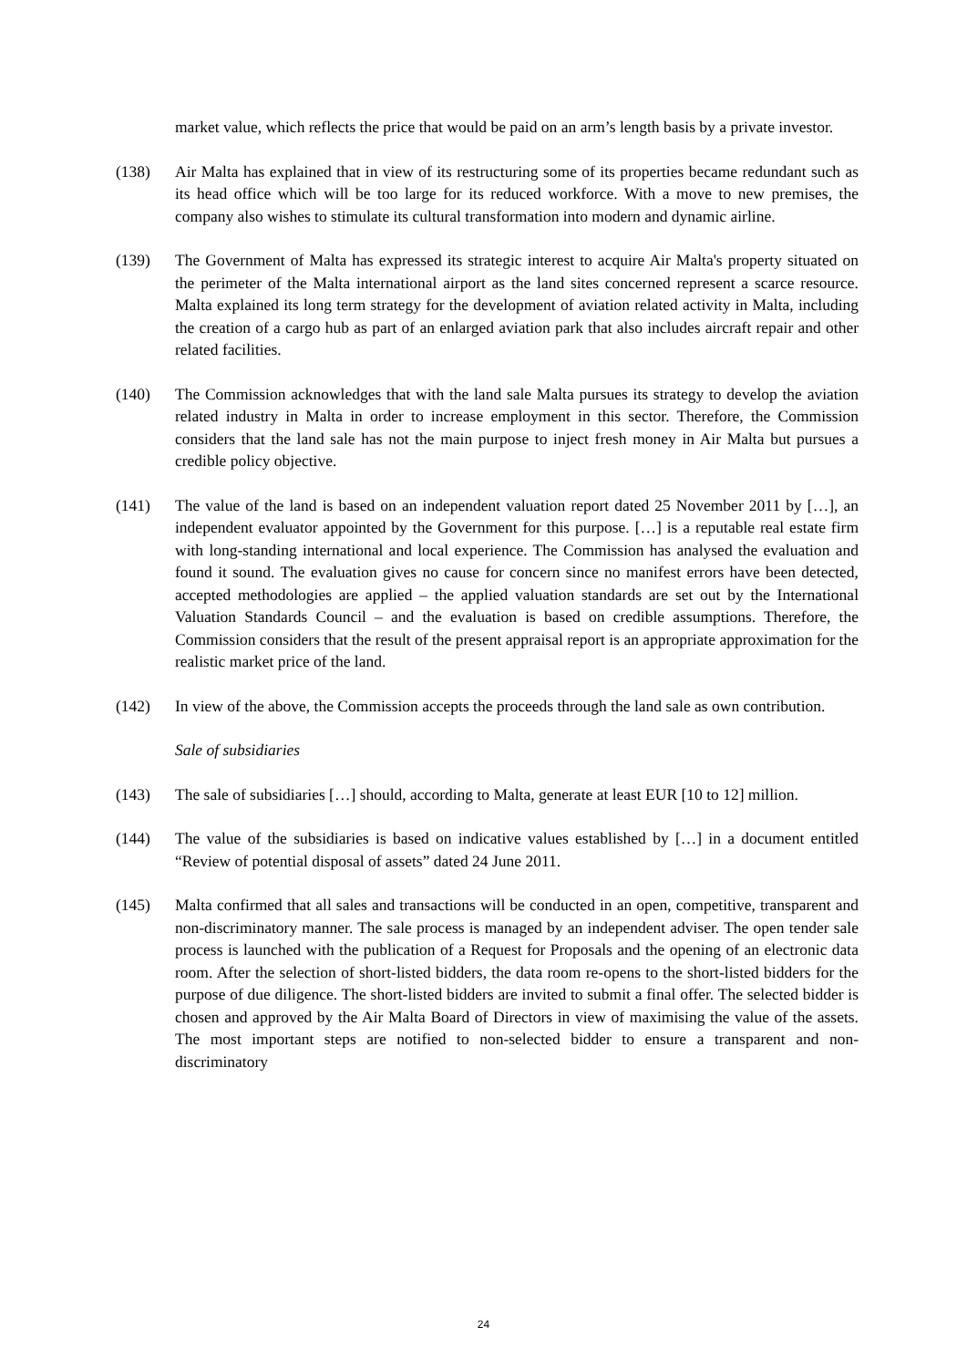market value, which reflects the price that would be paid on an arm’s length basis by a private investor.
(138) Air Malta has explained that in view of its restructuring some of its properties became redundant such as its head office which will be too large for its reduced workforce. With a move to new premises, the company also wishes to stimulate its cultural transformation into modern and dynamic airline.
(139) The Government of Malta has expressed its strategic interest to acquire Air Malta's property situated on the perimeter of the Malta international airport as the land sites concerned represent a scarce resource. Malta explained its long term strategy for the development of aviation related activity in Malta, including the creation of a cargo hub as part of an enlarged aviation park that also includes aircraft repair and other related facilities.
(140) The Commission acknowledges that with the land sale Malta pursues its strategy to develop the aviation related industry in Malta in order to increase employment in this sector. Therefore, the Commission considers that the land sale has not the main purpose to inject fresh money in Air Malta but pursues a credible policy objective.
(141) The value of the land is based on an independent valuation report dated 25 November 2011 by […], an independent evaluator appointed by the Government for this purpose. […] is a reputable real estate firm with long-standing international and local experience. The Commission has analysed the evaluation and found it sound. The evaluation gives no cause for concern since no manifest errors have been detected, accepted methodologies are applied – the applied valuation standards are set out by the International Valuation Standards Council – and the evaluation is based on credible assumptions. Therefore, the Commission considers that the result of the present appraisal report is an appropriate approximation for the realistic market price of the land.
(142) In view of the above, the Commission accepts the proceeds through the land sale as own contribution.
Sale of subsidiaries
(143) The sale of subsidiaries […] should, according to Malta, generate at least EUR [10 to 12] million.
(144) The value of the subsidiaries is based on indicative values established by […] in a document entitled “Review of potential disposal of assets” dated 24 June 2011.
(145) Malta confirmed that all sales and transactions will be conducted in an open, competitive, transparent and non-discriminatory manner. The sale process is managed by an independent adviser. The open tender sale process is launched with the publication of a Request for Proposals and the opening of an electronic data room. After the selection of short-listed bidders, the data room re-opens to the short-listed bidders for the purpose of due diligence. The short-listed bidders are invited to submit a final offer. The selected bidder is chosen and approved by the Air Malta Board of Directors in view of maximising the value of the assets. The most important steps are notified to non-selected bidder to ensure a transparent and non-discriminatory
24